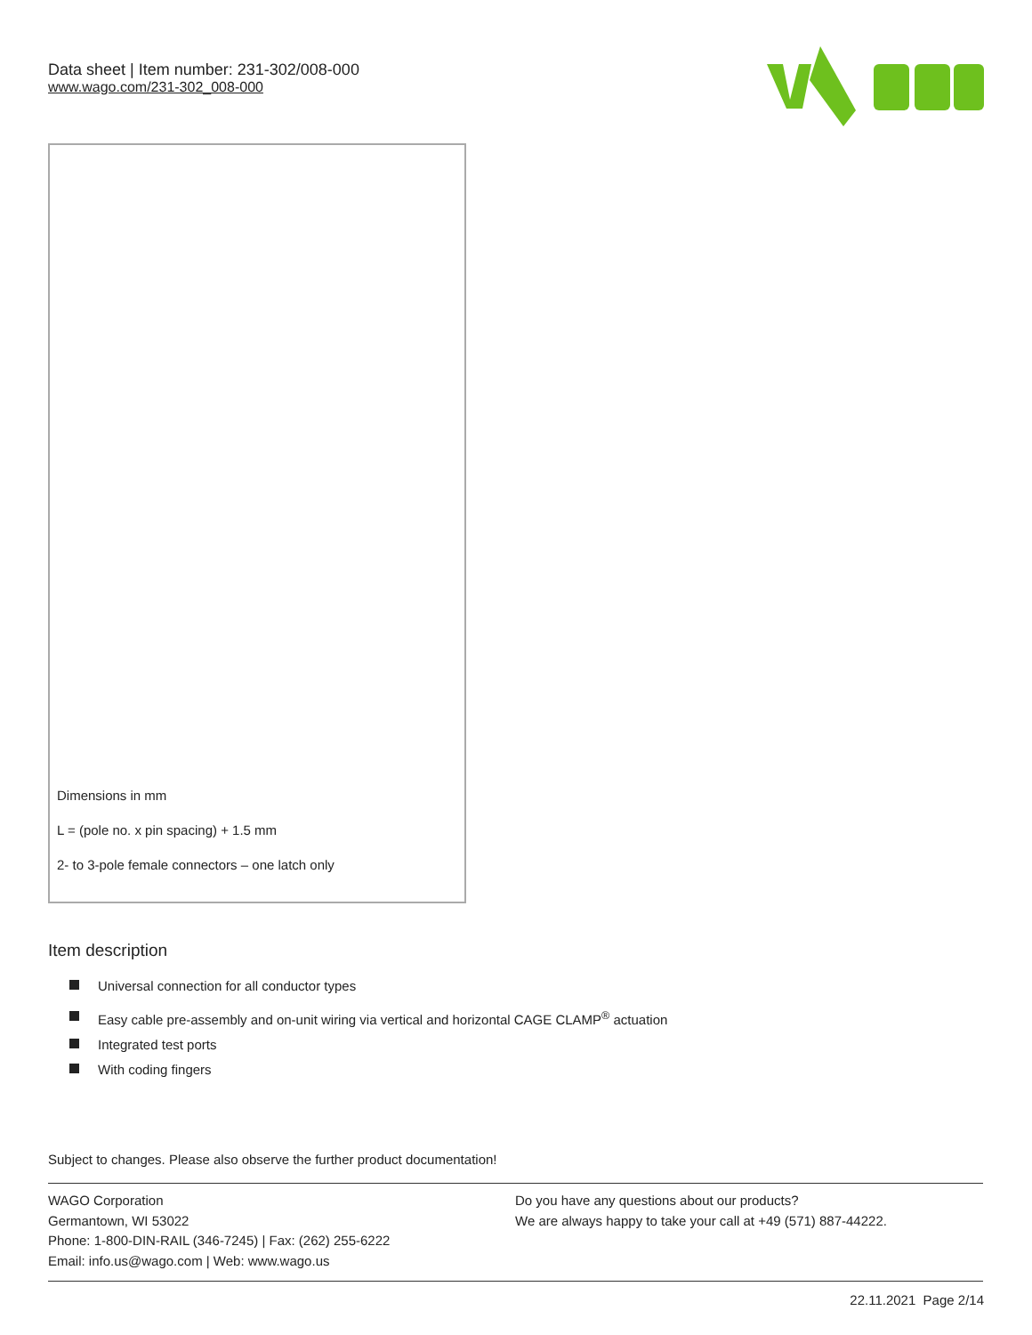Data sheet | Item number: 231-302/008-000
www.wago.com/231-302_008-000
Dimensions in mm
L = (pole no. x pin spacing) + 1.5 mm
2- to 3-pole female connectors – one latch only
Item description
Universal connection for all conductor types
Easy cable pre-assembly and on-unit wiring via vertical and horizontal CAGE CLAMP<sup>®</sup> actuation
Integrated test ports
With coding fingers
Subject to changes. Please also observe the further product documentation!
WAGO Corporation
Germantown, WI 53022
Phone: 1-800-DIN-RAIL (346-7245) | Fax: (262) 255-6222
Email: info.us@wago.com | Web: www.wago.us
Do you have any questions about our products?
We are always happy to take your call at +49 (571) 887-44222.
22.11.2021 Page 2/14